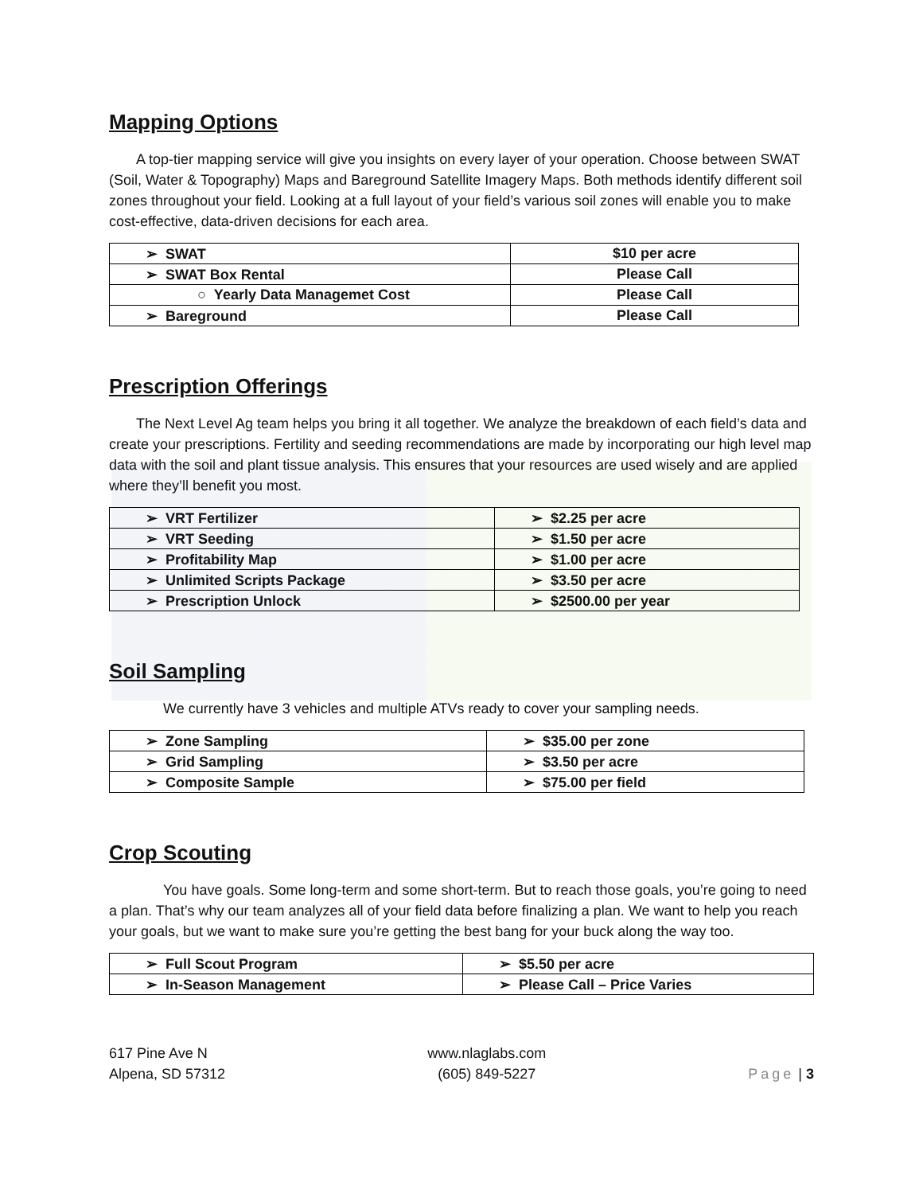Mapping Options
A top-tier mapping service will give you insights on every layer of your operation. Choose between SWAT (Soil, Water & Topography) Maps and Bareground Satellite Imagery Maps. Both methods identify different soil zones throughout your field. Looking at a full layout of your field’s various soil zones will enable you to make cost-effective, data-driven decisions for each area.
| ➢ SWAT | $10 per acre |
| ➢ SWAT Box Rental | Please Call |
| ○ Yearly Data Managemet Cost | Please Call |
| ➢ Bareground | Please Call |
Prescription Offerings
The Next Level Ag team helps you bring it all together. We analyze the breakdown of each field’s data and create your prescriptions. Fertility and seeding recommendations are made by incorporating our high level map data with the soil and plant tissue analysis. This ensures that your resources are used wisely and are applied where they’ll benefit you most.
| ➢ VRT Fertilizer | ➢ $2.25 per acre |
| ➢ VRT Seeding | ➢ $1.50 per acre |
| ➢ Profitability Map | ➢ $1.00 per acre |
| ➢ Unlimited Scripts Package | ➢ $3.50 per acre |
| ➢ Prescription Unlock | ➢ $2500.00 per year |
Soil Sampling
We currently have 3 vehicles and multiple ATVs ready to cover your sampling needs.
| ➢ Zone Sampling | ➢ $35.00 per zone |
| ➢ Grid Sampling | ➢ $3.50 per acre |
| ➢ Composite Sample | ➢ $75.00 per field |
Crop Scouting
You have goals. Some long-term and some short-term. But to reach those goals, you’re going to need a plan. That’s why our team analyzes all of your field data before finalizing a plan. We want to help you reach your goals, but we want to make sure you’re getting the best bang for your buck along the way too.
| ➢ Full Scout Program | ➢ $5.50 per acre |
| ➢ In-Season Management | ➢ Please Call – Price Varies |
617 Pine Ave N
Alpena, SD 57312
www.nlaglabs.com
(605) 849-5227
Page | 3